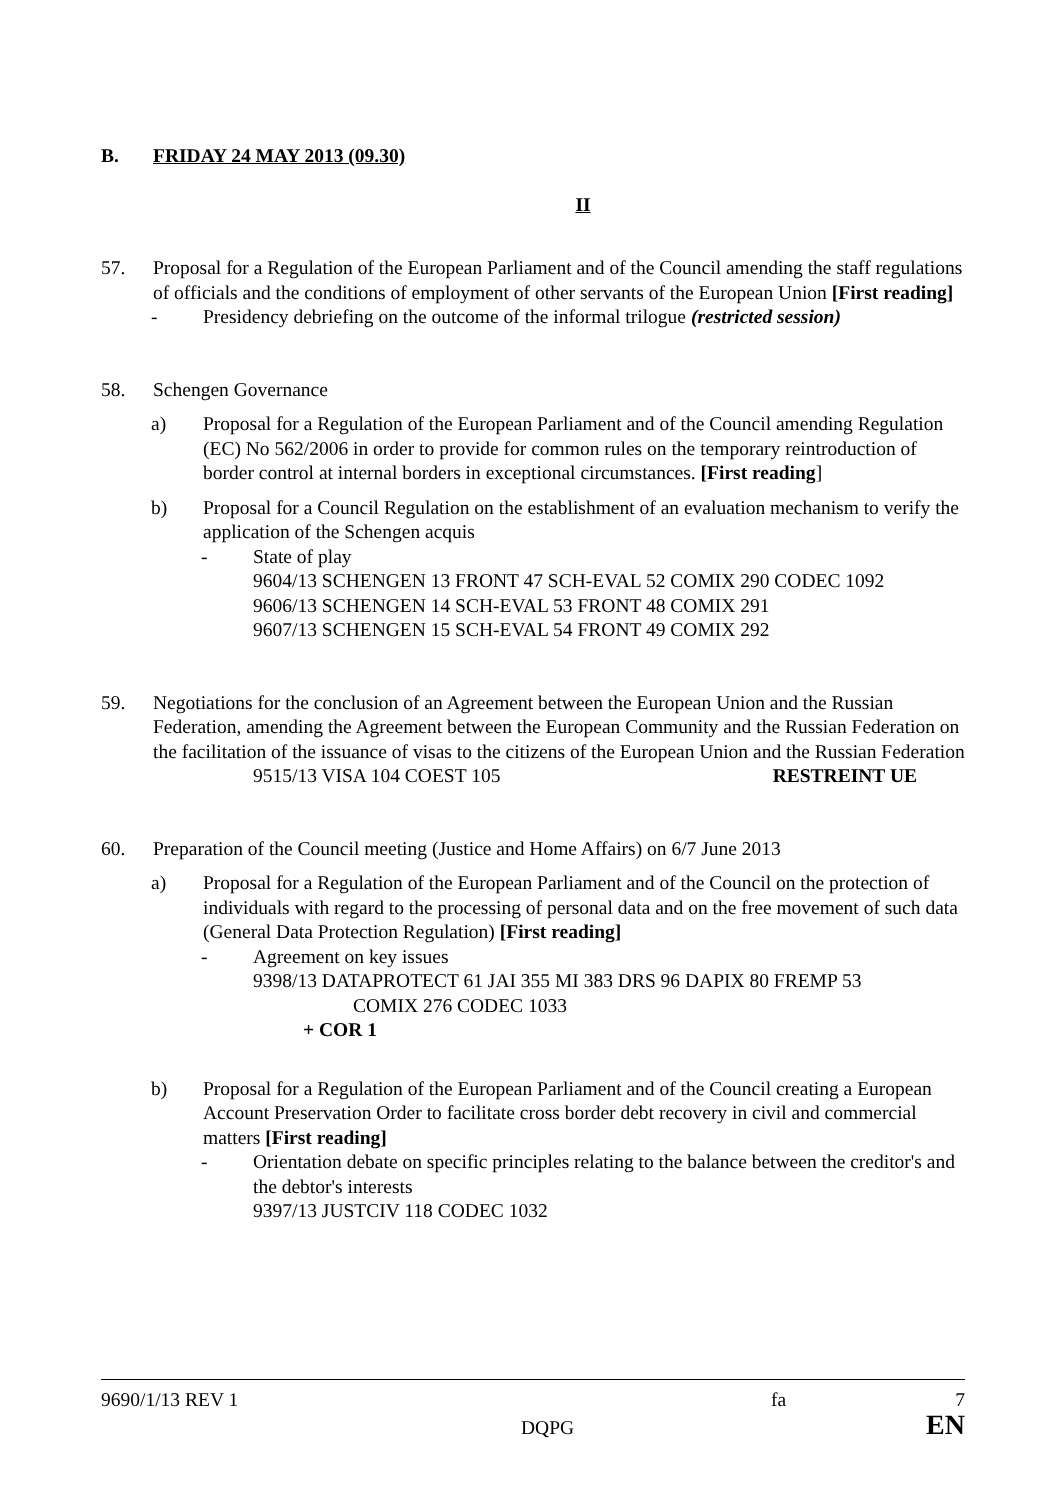B. FRIDAY 24 MAY 2013 (09.30)
II
57. Proposal for a Regulation of the European Parliament and of the Council amending the staff regulations of officials and the conditions of employment of other servants of the European Union [First reading]
- Presidency debriefing on the outcome of the informal trilogue (restricted session)
58. Schengen Governance
a) Proposal for a Regulation of the European Parliament and of the Council amending Regulation (EC) No 562/2006 in order to provide for common rules on the temporary reintroduction of border control at internal borders in exceptional circumstances. [First reading]
b) Proposal for a Council Regulation on the establishment of an evaluation mechanism to verify the application of the Schengen acquis
- State of play
9604/13 SCHENGEN 13 FRONT 47 SCH-EVAL 52 COMIX 290 CODEC 1092
9606/13 SCHENGEN 14 SCH-EVAL 53 FRONT 48 COMIX 291
9607/13 SCHENGEN 15 SCH-EVAL 54 FRONT 49 COMIX 292
59. Negotiations for the conclusion of an Agreement between the European Union and the Russian Federation, amending the Agreement between the European Community and the Russian Federation on the facilitation of the issuance of visas to the citizens of the European Union and the Russian Federation
9515/13 VISA 104 COEST 105 RESTREINT UE
60. Preparation of the Council meeting (Justice and Home Affairs) on 6/7 June 2013
a) Proposal for a Regulation of the European Parliament and of the Council on the protection of individuals with regard to the processing of personal data and on the free movement of such data (General Data Protection Regulation) [First reading]
- Agreement on key issues
9398/13 DATAPROTECT 61 JAI 355 MI 383 DRS 96 DAPIX 80 FREMP 53
COMIX 276 CODEC 1033
+ COR 1
b) Proposal for a Regulation of the European Parliament and of the Council creating a European Account Preservation Order to facilitate cross border debt recovery in civil and commercial matters [First reading]
- Orientation debate on specific principles relating to the balance between the creditor's and the debtor's interests
9397/13 JUSTCIV 118 CODEC 1032
9690/1/13 REV 1 fa 7
DQPG EN